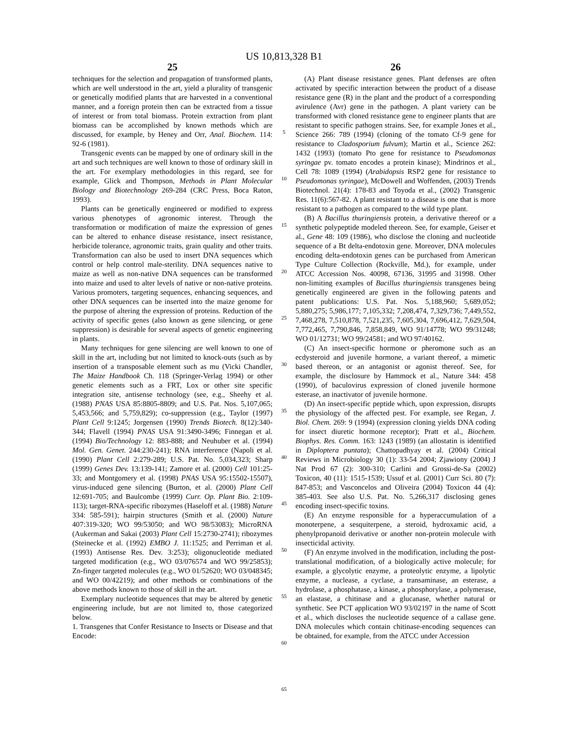US 10,813,328 B1
25
techniques for the selection and propagation of transformed plants, which are well understood in the art, yield a plurality of transgenic or genetically modified plants that are harvested in a conventional manner, and a foreign protein then can be extracted from a tissue of interest or from total biomass. Protein extraction from plant biomass can be accomplished by known methods which are discussed, for example, by Heney and Orr, Anal. Biochem. 114: 92-6 (1981).
Transgenic events can be mapped by one of ordinary skill in the art and such techniques are well known to those of ordinary skill in the art. For exemplary methodologies in this regard, see for example, Glick and Thompson, Methods in Plant Molecular Biology and Biotechnology 269-284 (CRC Press, Boca Raton, 1993).
Plants can be genetically engineered or modified to express various phenotypes of agronomic interest. Through the transformation or modification of maize the expression of genes can be altered to enhance disease resistance, insect resistance, herbicide tolerance, agronomic traits, grain quality and other traits. Transformation can also be used to insert DNA sequences which control or help control male-sterility. DNA sequences native to maize as well as non-native DNA sequences can be transformed into maize and used to alter levels of native or non-native proteins. Various promoters, targeting sequences, enhancing sequences, and other DNA sequences can be inserted into the maize genome for the purpose of altering the expression of proteins. Reduction of the activity of specific genes (also known as gene silencing, or gene suppression) is desirable for several aspects of genetic engineering in plants.
Many techniques for gene silencing are well known to one of skill in the art, including but not limited to knock-outs (such as by insertion of a transposable element such as mu (Vicki Chandler, The Maize Handbook Ch. 118 (Springer-Verlag 1994) or other genetic elements such as a FRT, Lox or other site specific integration site, antisense technology (see, e.g., Sheehy et al. (1988) PNAS USA 85:8805-8809; and U.S. Pat. Nos. 5,107,065; 5,453,566; and 5,759,829); co-suppression (e.g., Taylor (1997) Plant Cell 9:1245; Jorgensen (1990) Trends Biotech. 8(12):340-344; Flavell (1994) PNAS USA 91:3490-3496; Finnegan et al. (1994) Bio/Technology 12: 883-888; and Neuhuber et al. (1994) Mol. Gen. Genet. 244:230-241); RNA interference (Napoli et al. (1990) Plant Cell 2:279-289; U.S. Pat. No. 5,034,323; Sharp (1999) Genes Dev. 13:139-141; Zamore et al. (2000) Cell 101:25-33; and Montgomery et al. (1998) PNAS USA 95:15502-15507), virus-induced gene silencing (Burton, et al. (2000) Plant Cell 12:691-705; and Baulcombe (1999) Curr. Op. Plant Bio. 2:109-113); target-RNA-specific ribozymes (Haseloff et al. (1988) Nature 334: 585-591); hairpin structures (Smith et al. (2000) Nature 407:319-320; WO 99/53050; and WO 98/53083); MicroRNA (Aukerman and Sakai (2003) Plant Cell 15:2730-2741); ribozymes (Steinecke et al. (1992) EMBO J. 11:1525; and Perriman et al. (1993) Antisense Res. Dev. 3:253); oligonucleotide mediated targeted modification (e.g., WO 03/076574 and WO 99/25853); Zn-finger targeted molecules (e.g., WO 01/52620; WO 03/048345; and WO 00/42219); and other methods or combinations of the above methods known to those of skill in the art.
Exemplary nucleotide sequences that may be altered by genetic engineering include, but are not limited to, those categorized below.
1. Transgenes that Confer Resistance to Insects or Disease and that Encode:
5
10
15
20
25
30
35
40
45
50
55
60
65
26
(A) Plant disease resistance genes. Plant defenses are often activated by specific interaction between the product of a disease resistance gene (R) in the plant and the product of a corresponding avirulence (Avr) gene in the pathogen. A plant variety can be transformed with cloned resistance gene to engineer plants that are resistant to specific pathogen strains. See, for example Jones et al., Science 266: 789 (1994) (cloning of the tomato Cf-9 gene for resistance to Cladosporium fulvum); Martin et al., Science 262: 1432 (1993) (tomato Pto gene for resistance to Pseudomonas syringae pv. tomato encodes a protein kinase); Mindrinos et al., Cell 78: 1089 (1994) (Arabidopsis RSP2 gene for resistance to Pseudomonas syringae), McDowell and Woffenden, (2003) Trends Biotechnol. 21(4): 178-83 and Toyoda et al., (2002) Transgenic Res. 11(6):567-82. A plant resistant to a disease is one that is more resistant to a pathogen as compared to the wild type plant.
(B) A Bacillus thuringiensis protein, a derivative thereof or a synthetic polypeptide modeled thereon. See, for example, Geiser et al., Gene 48: 109 (1986), who disclose the cloning and nucleotide sequence of a Bt delta-endotoxin gene. Moreover, DNA molecules encoding delta-endotoxin genes can be purchased from American Type Culture Collection (Rockville, Md.), for example, under ATCC Accession Nos. 40098, 67136, 31995 and 31998. Other non-limiting examples of Bacillus thuringiensis transgenes being genetically engineered are given in the following patents and patent publications: U.S. Pat. Nos. 5,188,960; 5,689,052; 5,880,275; 5,986,177; 7,105,332; 7,208,474, 7,329,736; 7,449,552, 7,468,278, 7,510,878, 7,521,235, 7,605,304, 7,696,412, 7,629,504, 7,772,465, 7,790,846, 7,858,849, WO 91/14778; WO 99/31248; WO 01/12731; WO 99/24581; and WO 97/40162.
(C) An insect-specific hormone or pheromone such as an ecdysteroid and juvenile hormone, a variant thereof, a mimetic based thereon, or an antagonist or agonist thereof. See, for example, the disclosure by Hammock et al., Nature 344: 458 (1990), of baculovirus expression of cloned juvenile hormone esterase, an inactivator of juvenile hormone.
(D) An insect-specific peptide which, upon expression, disrupts the physiology of the affected pest. For example, see Regan, J. Biol. Chem. 269: 9 (1994) (expression cloning yields DNA coding for insect diuretic hormone receptor); Pratt et al., Biochem. Biophys. Res. Comm. 163: 1243 (1989) (an allostatin is identified in Diploptera puntata); Chattopadhyay et al. (2004) Critical Reviews in Microbiology 30 (1): 33-54 2004; Zjawiony (2004) J Nat Prod 67 (2): 300-310; Carlini and Grossi-de-Sa (2002) Toxicon, 40 (11): 1515-1539; Ussuf et al. (2001) Curr Sci. 80 (7): 847-853; and Vasconcelos and Oliveira (2004) Toxicon 44 (4): 385-403. See also U.S. Pat. No. 5,266,317 disclosing genes encoding insect-specific toxins.
(E) An enzyme responsible for a hyperaccumulation of a monoterpene, a sesquiterpene, a steroid, hydroxamic acid, a phenylpropanoid derivative or another non-protein molecule with insecticidal activity.
(F) An enzyme involved in the modification, including the post-translational modification, of a biologically active molecule; for example, a glycolytic enzyme, a proteolytic enzyme, a lipolytic enzyme, a nuclease, a cyclase, a transaminase, an esterase, a hydrolase, a phosphatase, a kinase, a phosphorylase, a polymerase, an elastase, a chitinase and a glucanase, whether natural or synthetic. See PCT application WO 93/02197 in the name of Scott et al., which discloses the nucleotide sequence of a callase gene. DNA molecules which contain chitinase-encoding sequences can be obtained, for example, from the ATCC under Accession